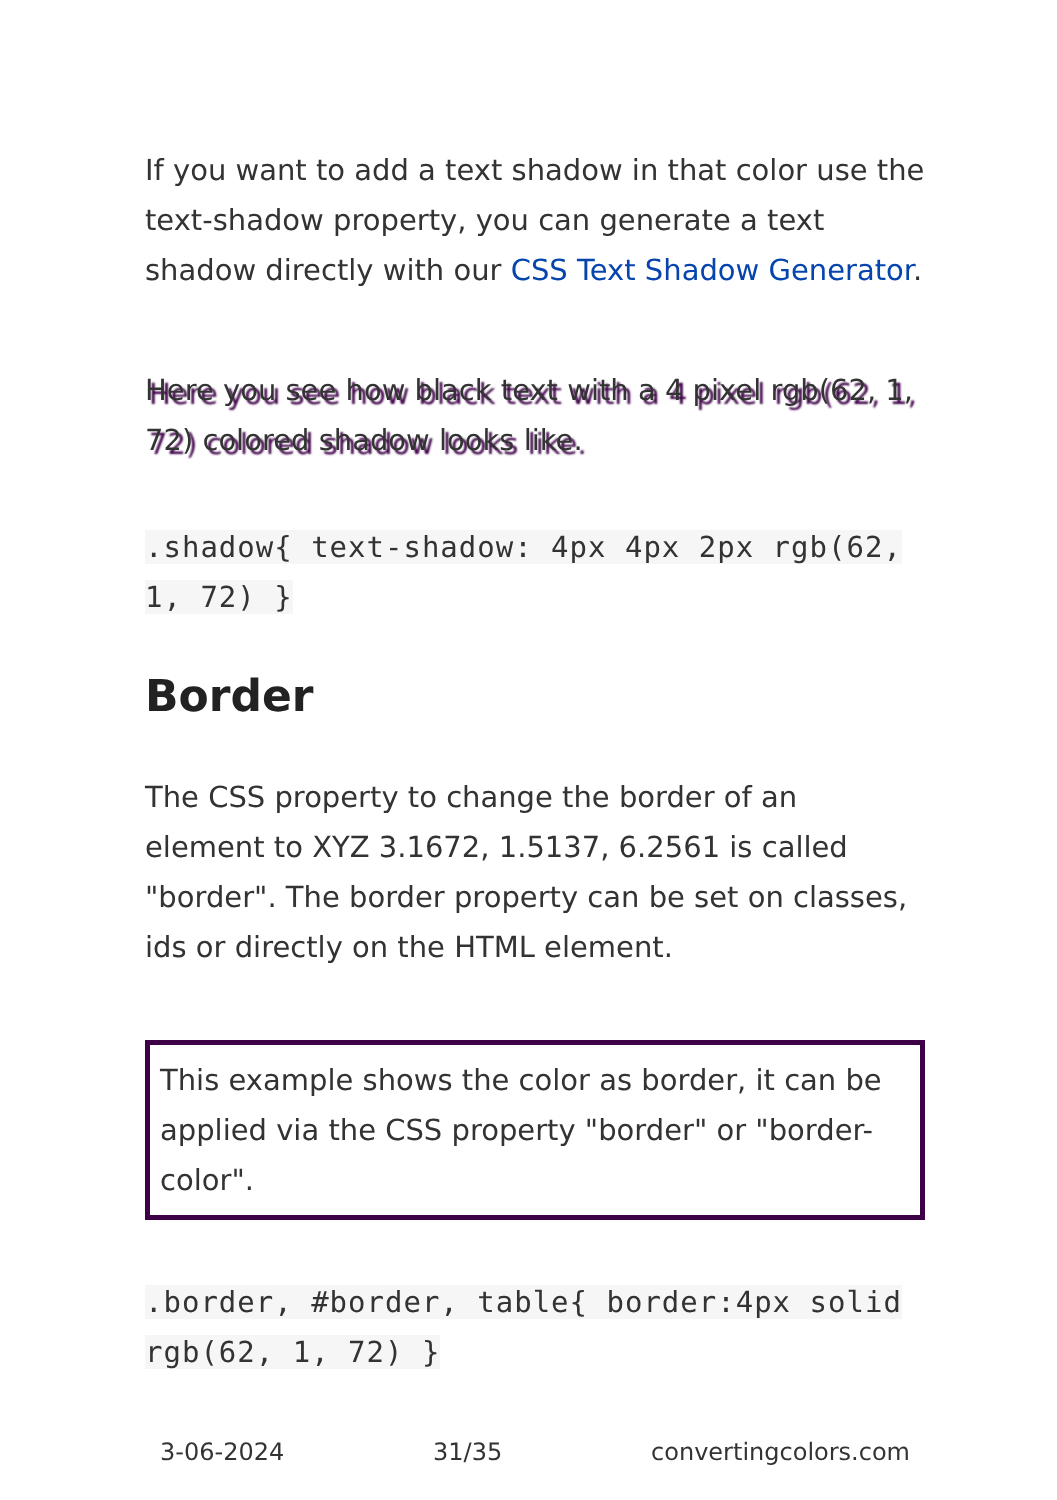If you want to add a text shadow in that color use the text-shadow property, you can generate a text shadow directly with our CSS Text Shadow Generator.
Here you see how black text with a 4 pixel rgb(62, 1, 72) colored shadow looks like.
.shadow{ text-shadow: 4px 4px 2px rgb(62, 1, 72) }
Border
The CSS property to change the border of an element to XYZ 3.1672, 1.5137, 6.2561 is called "border". The border property can be set on classes, ids or directly on the HTML element.
This example shows the color as border, it can be applied via the CSS property "border" or "border-color".
.border, #border, table{ border:4px solid rgb(62, 1, 72) }
3-06-2024 31/35 convertingcolors.com